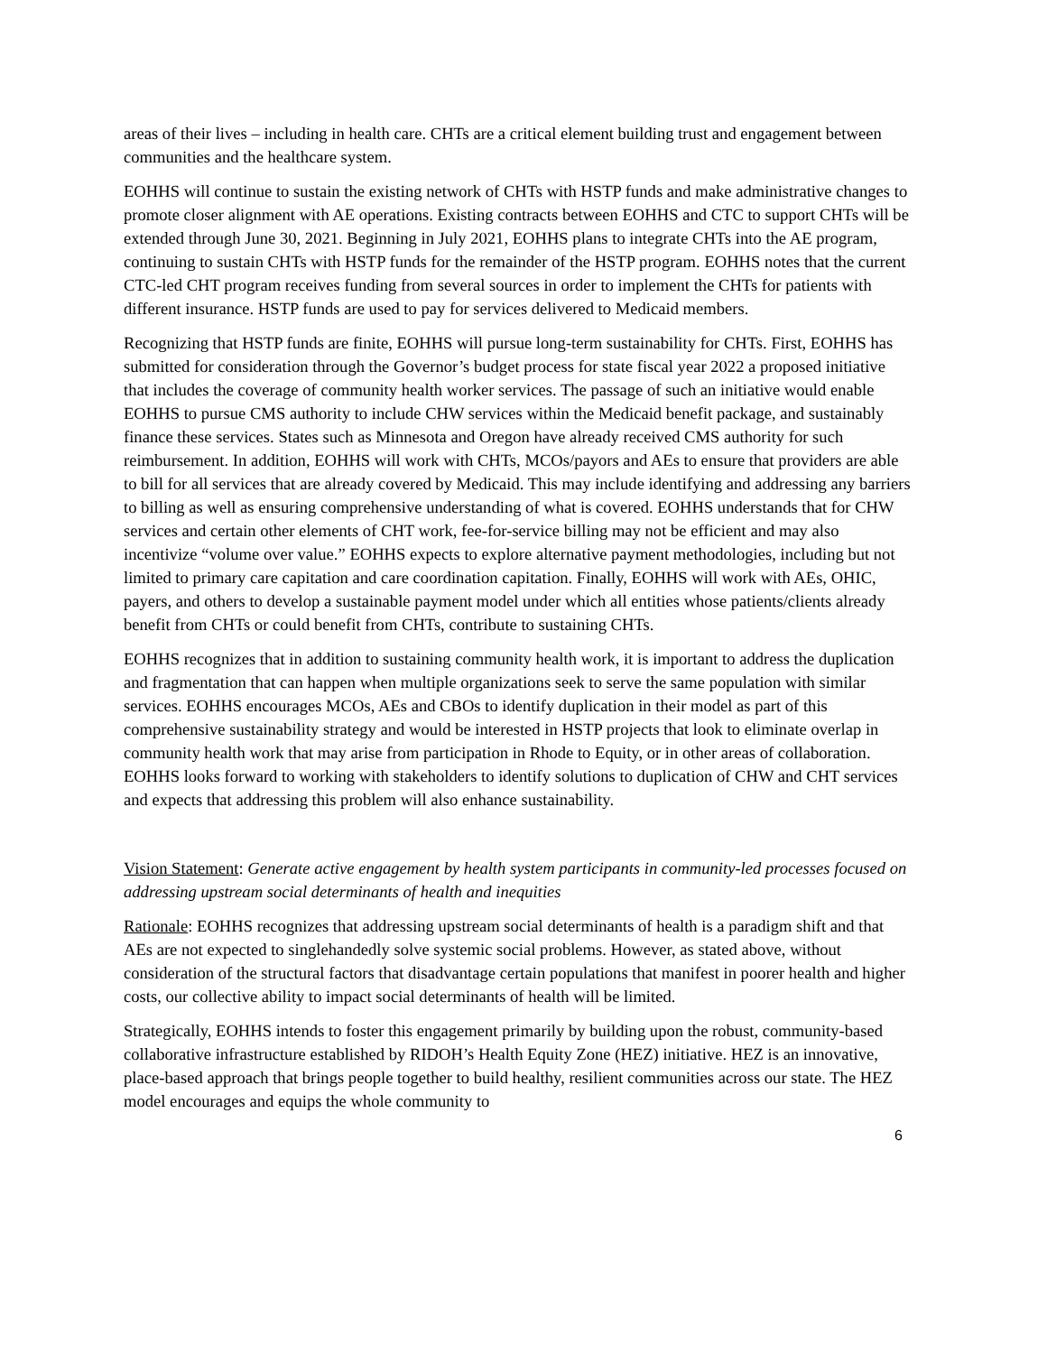areas of their lives – including in health care. CHTs are a critical element building trust and engagement between communities and the healthcare system.
EOHHS will continue to sustain the existing network of CHTs with HSTP funds and make administrative changes to promote closer alignment with AE operations. Existing contracts between EOHHS and CTC to support CHTs will be extended through June 30, 2021. Beginning in July 2021, EOHHS plans to integrate CHTs into the AE program, continuing to sustain CHTs with HSTP funds for the remainder of the HSTP program. EOHHS notes that the current CTC-led CHT program receives funding from several sources in order to implement the CHTs for patients with different insurance. HSTP funds are used to pay for services delivered to Medicaid members.
Recognizing that HSTP funds are finite, EOHHS will pursue long-term sustainability for CHTs. First, EOHHS has submitted for consideration through the Governor’s budget process for state fiscal year 2022 a proposed initiative that includes the coverage of community health worker services. The passage of such an initiative would enable EOHHS to pursue CMS authority to include CHW services within the Medicaid benefit package, and sustainably finance these services. States such as Minnesota and Oregon have already received CMS authority for such reimbursement. In addition, EOHHS will work with CHTs, MCOs/payors and AEs to ensure that providers are able to bill for all services that are already covered by Medicaid. This may include identifying and addressing any barriers to billing as well as ensuring comprehensive understanding of what is covered. EOHHS understands that for CHW services and certain other elements of CHT work, fee-for-service billing may not be efficient and may also incentivize “volume over value.” EOHHS expects to explore alternative payment methodologies, including but not limited to primary care capitation and care coordination capitation. Finally, EOHHS will work with AEs, OHIC, payers, and others to develop a sustainable payment model under which all entities whose patients/clients already benefit from CHTs or could benefit from CHTs, contribute to sustaining CHTs.
EOHHS recognizes that in addition to sustaining community health work, it is important to address the duplication and fragmentation that can happen when multiple organizations seek to serve the same population with similar services. EOHHS encourages MCOs, AEs and CBOs to identify duplication in their model as part of this comprehensive sustainability strategy and would be interested in HSTP projects that look to eliminate overlap in community health work that may arise from participation in Rhode to Equity, or in other areas of collaboration. EOHHS looks forward to working with stakeholders to identify solutions to duplication of CHW and CHT services and expects that addressing this problem will also enhance sustainability.
Vision Statement: Generate active engagement by health system participants in community-led processes focused on addressing upstream social determinants of health and inequities
Rationale: EOHHS recognizes that addressing upstream social determinants of health is a paradigm shift and that AEs are not expected to singlehandedly solve systemic social problems. However, as stated above, without consideration of the structural factors that disadvantage certain populations that manifest in poorer health and higher costs, our collective ability to impact social determinants of health will be limited.
Strategically, EOHHS intends to foster this engagement primarily by building upon the robust, community-based collaborative infrastructure established by RIDOH’s Health Equity Zone (HEZ) initiative. HEZ is an innovative, place-based approach that brings people together to build healthy, resilient communities across our state. The HEZ model encourages and equips the whole community to
6